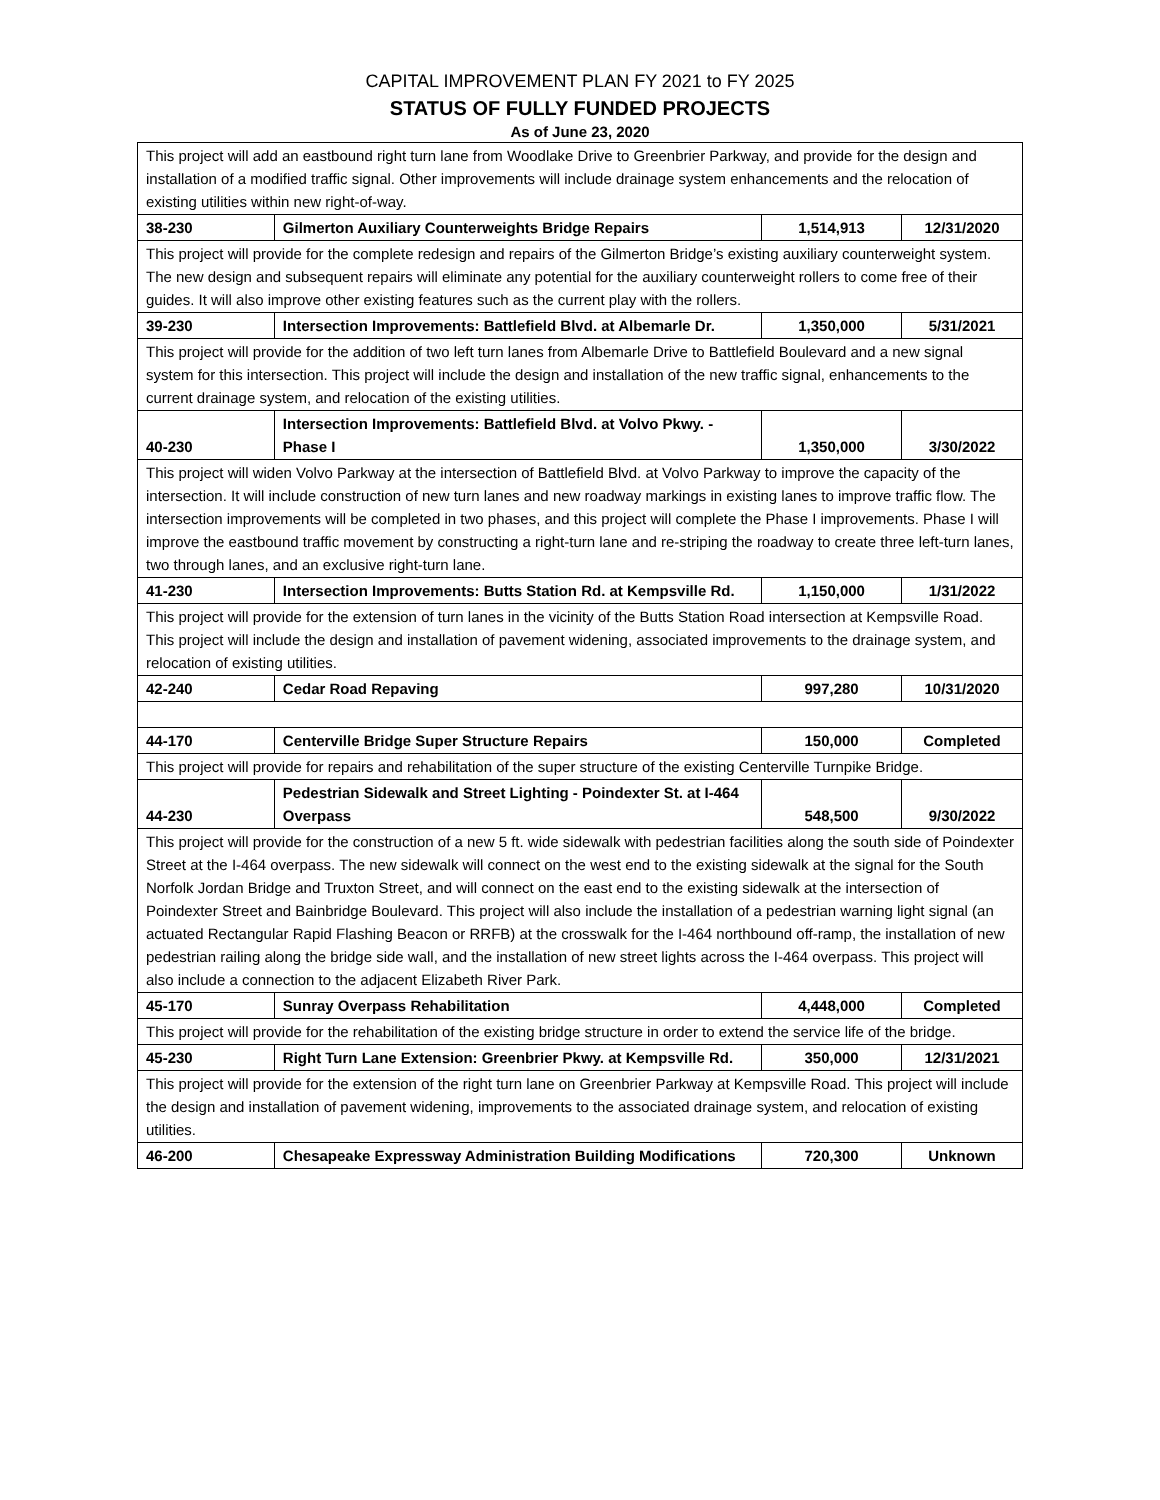CAPITAL IMPROVEMENT PLAN FY 2021 to FY 2025
STATUS OF FULLY FUNDED PROJECTS
As of June 23, 2020
| This project will add an eastbound right turn lane from Woodlake Drive to Greenbrier Parkway, and provide for the design and installation of a modified traffic signal. Other improvements will include drainage system enhancements and the relocation of existing utilities within new right-of-way. | | | |
| 38-230 | Gilmerton Auxiliary Counterweights Bridge Repairs | 1,514,913 | 12/31/2020 |
| This project will provide for the complete redesign and repairs of the Gilmerton Bridge’s existing auxiliary counterweight system. The new design and subsequent repairs will eliminate any potential for the auxiliary counterweight rollers to come free of their guides. It will also improve other existing features such as the current play with the rollers. | | | |
| 39-230 | Intersection Improvements: Battlefield Blvd. at Albemarle Dr. | 1,350,000 | 5/31/2021 |
| This project will provide for the addition of two left turn lanes from Albemarle Drive to Battlefield Boulevard and a new signal system for this intersection. This project will include the design and installation of the new traffic signal, enhancements to the current drainage system, and relocation of the existing utilities. | | | |
| 40-230 | Intersection Improvements: Battlefield Blvd. at Volvo Pkwy. - Phase I | 1,350,000 | 3/30/2022 |
| This project will widen Volvo Parkway at the intersection of Battlefield Blvd. at Volvo Parkway to improve the capacity of the intersection. It will include construction of new turn lanes and new roadway markings in existing lanes to improve traffic flow. The intersection improvements will be completed in two phases, and this project will complete the Phase I improvements. Phase I will improve the eastbound traffic movement by constructing a right-turn lane and re-striping the roadway to create three left-turn lanes, two through lanes, and an exclusive right-turn lane. | | | |
| 41-230 | Intersection Improvements: Butts Station Rd. at Kempsville Rd. | 1,150,000 | 1/31/2022 |
| This project will provide for the extension of turn lanes in the vicinity of the Butts Station Road intersection at Kempsville Road. This project will include the design and installation of pavement widening, associated improvements to the drainage system, and relocation of existing utilities. | | | |
| 42-240 | Cedar Road Repaving | 997,280 | 10/31/2020 |
| 44-170 | Centerville Bridge Super Structure Repairs | 150,000 | Completed |
| This project will provide for repairs and rehabilitation of the super structure of the existing Centerville Turnpike Bridge. | | | |
| 44-230 | Pedestrian Sidewalk and Street Lighting - Poindexter St. at I-464 Overpass | 548,500 | 9/30/2022 |
| This project will provide for the construction of a new 5 ft. wide sidewalk with pedestrian facilities along the south side of Poindexter Street at the I-464 overpass. The new sidewalk will connect on the west end to the existing sidewalk at the signal for the South Norfolk Jordan Bridge and Truxton Street, and will connect on the east end to the existing sidewalk at the intersection of Poindexter Street and Bainbridge Boulevard. This project will also include the installation of a pedestrian warning light signal (an actuated Rectangular Rapid Flashing Beacon or RRFB) at the crosswalk for the I-464 northbound off-ramp, the installation of new pedestrian railing along the bridge side wall, and the installation of new street lights across the I-464 overpass. This project will also include a connection to the adjacent Elizabeth River Park. | | | |
| 45-170 | Sunray Overpass Rehabilitation | 4,448,000 | Completed |
| This project will provide for the rehabilitation of the existing bridge structure in order to extend the service life of the bridge. | | | |
| 45-230 | Right Turn Lane Extension: Greenbrier Pkwy. at Kempsville Rd. | 350,000 | 12/31/2021 |
| This project will provide for the extension of the right turn lane on Greenbrier Parkway at Kempsville Road. This project will include the design and installation of pavement widening, improvements to the associated drainage system, and relocation of existing utilities. | | | |
| 46-200 | Chesapeake Expressway Administration Building Modifications | 720,300 | Unknown |